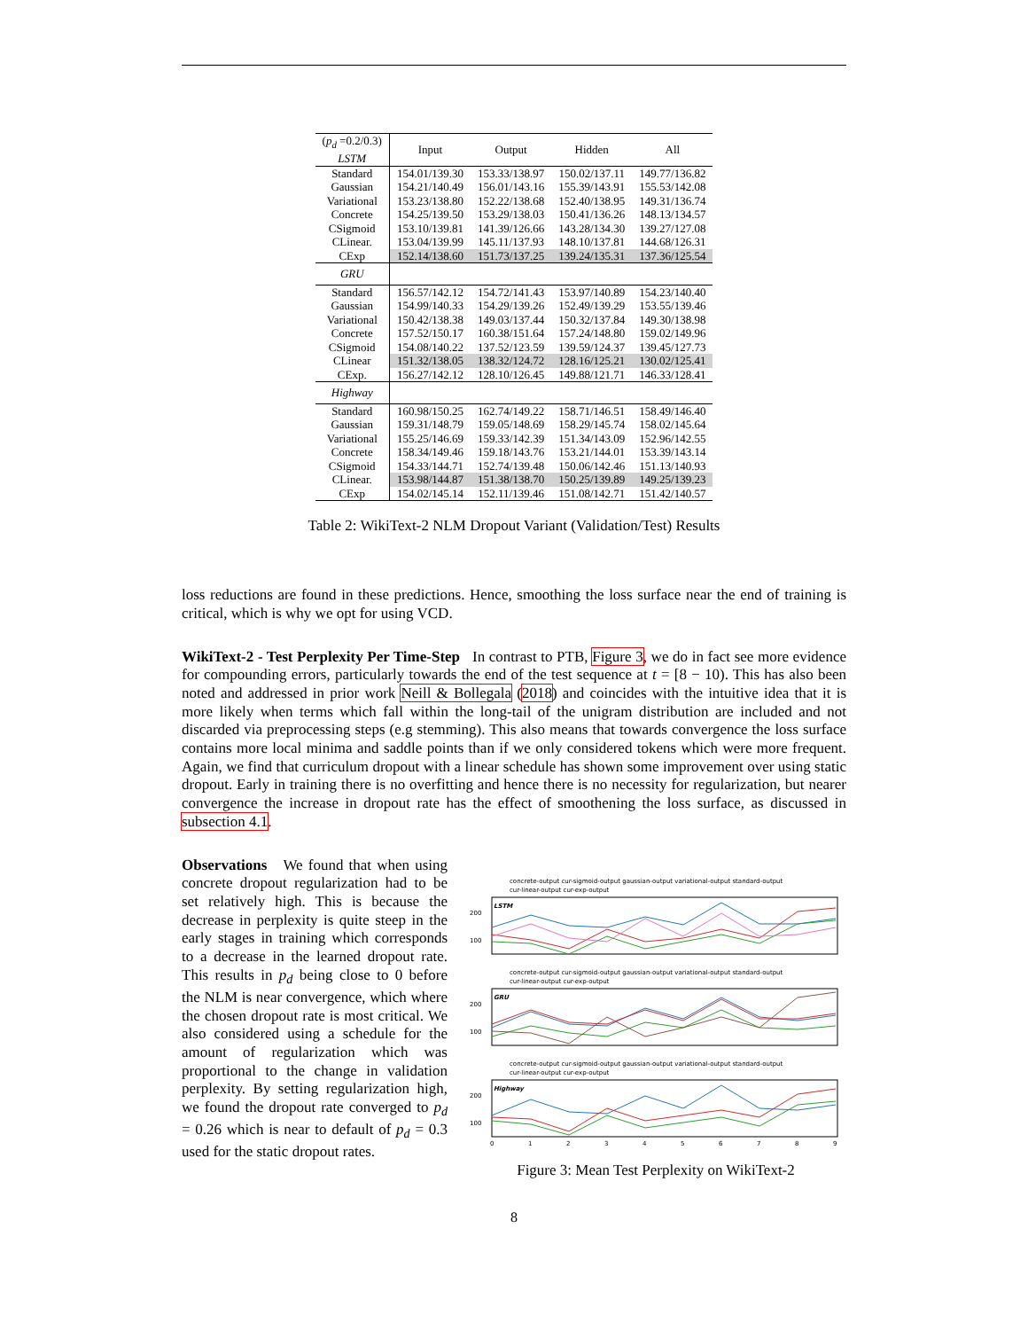| ( p<sub>d</sub> =0.2/0.3) LSTM | Input | Output | Hidden | All |
| --- | --- | --- | --- | --- |
| Standard | 154.01/139.30 | 153.33/138.97 | 150.02/137.11 | 149.77/136.82 |
| Gaussian | 154.21/140.49 | 156.01/143.16 | 155.39/143.91 | 155.53/142.08 |
| Variational | 153.23/138.80 | 152.22/138.68 | 152.40/138.95 | 149.31/136.74 |
| Concrete | 154.25/139.50 | 153.29/138.03 | 150.41/136.26 | 148.13/134.57 |
| CSigmoid | 153.10/139.81 | 141.39/126.66 | 143.28/134.30 | 139.27/127.08 |
| CLinear. | 153.04/139.99 | 145.11/137.93 | 148.10/137.81 | 144.68/126.31 |
| CExp | 152.14/138.60 | 151.73/137.25 | 139.24/135.31 | 137.36/125.54 |
| GRU | | | | |
| Standard | 156.57/142.12 | 154.72/141.43 | 153.97/140.89 | 154.23/140.40 |
| Gaussian | 154.99/140.33 | 154.29/139.26 | 152.49/139.29 | 153.55/139.46 |
| Variational | 150.42/138.38 | 149.03/137.44 | 150.32/137.84 | 149.30/138.98 |
| Concrete | 157.52/150.17 | 160.38/151.64 | 157.24/148.80 | 159.02/149.96 |
| CSigmoid | 154.08/140.22 | 137.52/123.59 | 139.59/124.37 | 139.45/127.73 |
| CLinear | 151.32/138.05 | 138.32/124.72 | 128.16/125.21 | 130.02/125.41 |
| CExp. | 156.27/142.12 | 128.10/126.45 | 149.88/121.71 | 146.33/128.41 |
| Highway | | | | |
| Standard | 160.98/150.25 | 162.74/149.22 | 158.71/146.51 | 158.49/146.40 |
| Gaussian | 159.31/148.79 | 159.05/148.69 | 158.29/145.74 | 158.02/145.64 |
| Variational | 155.25/146.69 | 159.33/142.39 | 151.34/143.09 | 152.96/142.55 |
| Concrete | 158.34/149.46 | 159.18/143.76 | 153.21/144.01 | 153.39/143.14 |
| CSigmoid | 154.33/144.71 | 152.74/139.48 | 150.06/142.46 | 151.13/140.93 |
| CLinear. | 153.98/144.87 | 151.38/138.70 | 150.25/139.89 | 149.25/139.23 |
| CExp | 154.02/145.14 | 152.11/139.46 | 151.08/142.71 | 151.42/140.57 |
Table 2: WikiText-2 NLM Dropout Variant (Validation/Test) Results
loss reductions are found in these predictions. Hence, smoothing the loss surface near the end of training is critical, which is why we opt for using VCD.
WikiText-2 - Test Perplexity Per Time-Step In contrast to PTB, Figure 3, we do in fact see more evidence for compounding errors, particularly towards the end of the test sequence at t = [8 − 10). This has also been noted and addressed in prior work Neill & Bollegala (2018) and coincides with the intuitive idea that it is more likely when terms which fall within the long-tail of the unigram distribution are included and not discarded via preprocessing steps (e.g stemming). This also means that towards convergence the loss surface contains more local minima and saddle points than if we only considered tokens which were more frequent. Again, we find that curriculum dropout with a linear schedule has shown some improvement over using static dropout. Early in training there is no overfitting and hence there is no necessity for regularization, but nearer convergence the increase in dropout rate has the effect of smoothening the loss surface, as discussed in subsection 4.1.
Observations We found that when using concrete dropout regularization had to be set relatively high. This is because the decrease in perplexity is quite steep in the early stages in training which corresponds to a decrease in the learned dropout rate. This results in p<sub>d</sub> being close to 0 before the NLM is near convergence, which where the chosen dropout rate is most critical. We also considered using a schedule for the amount of regularization which was proportional to the change in validation perplexity. By setting regularization high, we found the dropout rate converged to p<sub>d</sub> = 0.26 which is near to default of p<sub>d</sub> = 0.3 used for the static dropout rates.
concrete-output cur-sigmoid-output gaussian-output variational-output standard-output
cur-linear-output cur-exp-output
LSTM
200
100
concrete-output cur-sigmoid-output gaussian-output variational-output standard-output
cur-linear-output cur-exp-output
GRU
200
100
concrete-output cur-sigmoid-output gaussian-output variational-output standard-output
cur-linear-output cur-exp-output
Highway
200
100
0
1
2
3
4
5
6
7
8
9
Figure 3: Mean Test Perplexity on WikiText-2
8